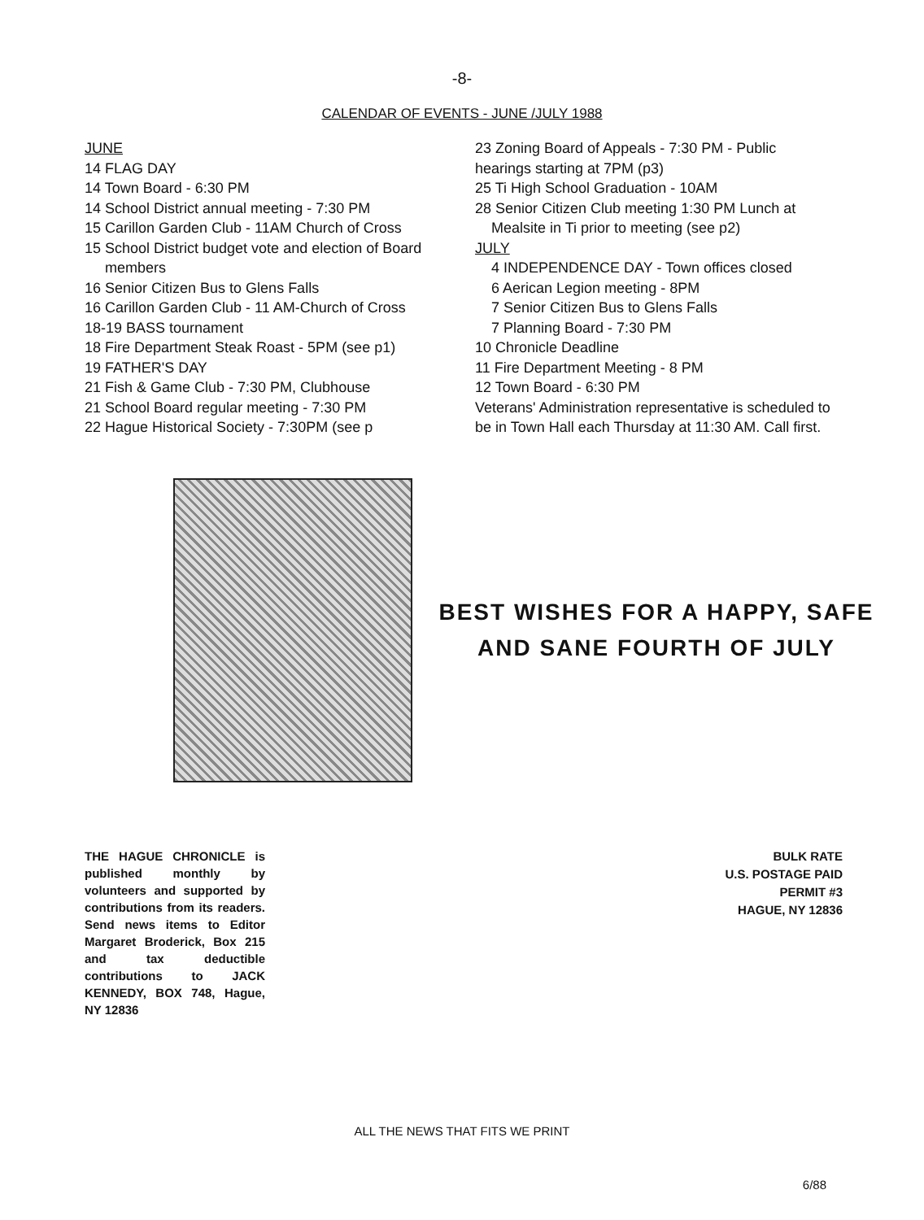-8-
CALENDAR OF EVENTS - JUNE /JULY 1988
JUNE
14 FLAG DAY
14 Town Board - 6:30 PM
14 School District annual meeting - 7:30 PM
15 Carillon Garden Club - 11AM Church of Cross
15 School District budget vote and election of Board
members
16 Senior Citizen Bus to Glens Falls
16 Carillon Garden Club - 11 AM-Church of Cross
18-19 BASS tournament
18 Fire Department Steak Roast - 5PM (see p1)
19 FATHER'S DAY
21 Fish & Game Club - 7:30 PM, Clubhouse
21 School Board regular meeting - 7:30 PM
22 Hague Historical Society - 7:30PM (see p
23 Zoning Board of Appeals - 7:30 PM - Public
hearings starting at 7PM (p3)
25 Ti High School Graduation - 10AM
28 Senior Citizen Club meeting 1:30 PM Lunch at
Mealsite in Ti prior to meeting (see p2)
JULY
4 INDEPENDENCE DAY - Town offices closed
6 Aerican Legion meeting - 8PM
7 Senior Citizen Bus to Glens Falls
7 Planning Board - 7:30 PM
10 Chronicle Deadline
11 Fire Department Meeting - 8 PM
12 Town Board - 6:30 PM
Veterans' Administration representative is scheduled to be in Town Hall each Thursday at 11:30 AM. Call first.
BEST WISHES FOR A HAPPY, SAFE
AND SANE FOURTH OF JULY
THE HAGUE CHRONICLE is published monthly by volunteers and supported by contributions from its readers. Send news items to Editor Margaret Broderick, Box 215 and tax deductible contributions to JACK KENNEDY, BOX 748, Hague, NY 12836
BULK RATE
U.S. POSTAGE PAID
PERMIT #3
HAGUE, NY 12836
ALL THE NEWS THAT FITS WE PRINT
6/88